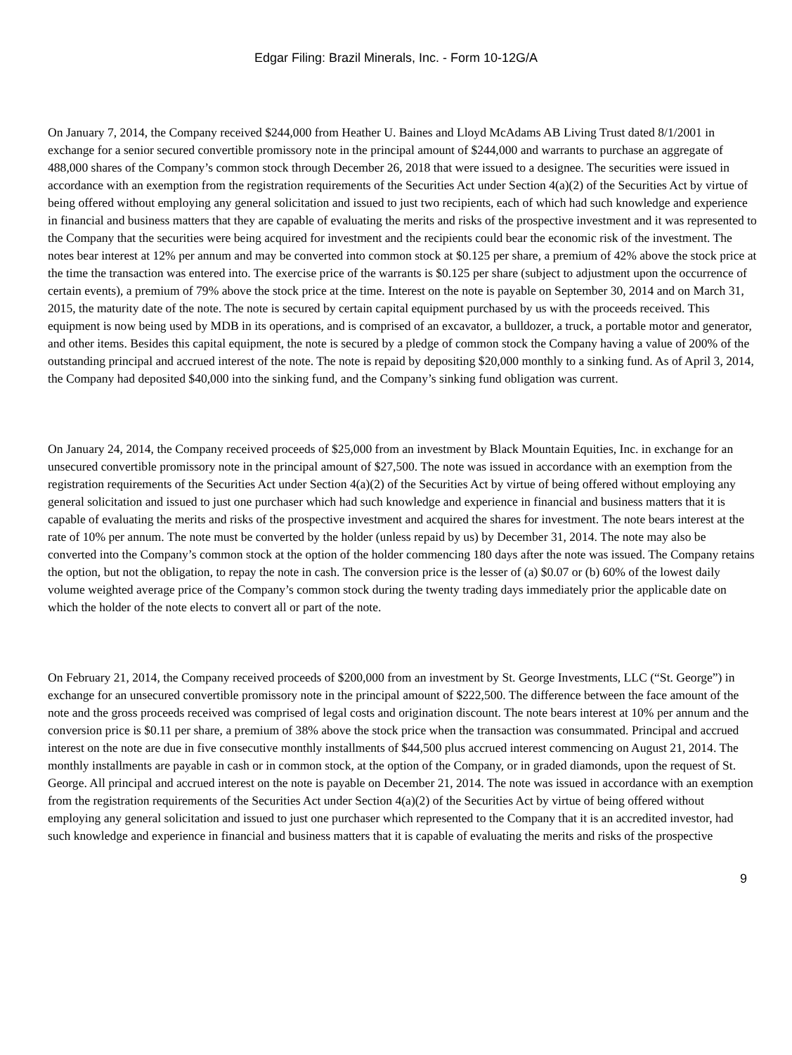Edgar Filing: Brazil Minerals, Inc. - Form 10-12G/A
On January 7, 2014, the Company received $244,000 from Heather U. Baines and Lloyd McAdams AB Living Trust dated 8/1/2001 in exchange for a senior secured convertible promissory note in the principal amount of $244,000 and warrants to purchase an aggregate of 488,000 shares of the Company’s common stock through December 26, 2018 that were issued to a designee. The securities were issued in accordance with an exemption from the registration requirements of the Securities Act under Section 4(a)(2) of the Securities Act by virtue of being offered without employing any general solicitation and issued to just two recipients, each of which had such knowledge and experience in financial and business matters that they are capable of evaluating the merits and risks of the prospective investment and it was represented to the Company that the securities were being acquired for investment and the recipients could bear the economic risk of the investment. The notes bear interest at 12% per annum and may be converted into common stock at $0.125 per share, a premium of 42% above the stock price at the time the transaction was entered into. The exercise price of the warrants is $0.125 per share (subject to adjustment upon the occurrence of certain events), a premium of 79% above the stock price at the time. Interest on the note is payable on September 30, 2014 and on March 31, 2015, the maturity date of the note. The note is secured by certain capital equipment purchased by us with the proceeds received. This equipment is now being used by MDB in its operations, and is comprised of an excavator, a bulldozer, a truck, a portable motor and generator, and other items. Besides this capital equipment, the note is secured by a pledge of common stock the Company having a value of 200% of the outstanding principal and accrued interest of the note. The note is repaid by depositing $20,000 monthly to a sinking fund. As of April 3, 2014, the Company had deposited $40,000 into the sinking fund, and the Company’s sinking fund obligation was current.
On January 24, 2014, the Company received proceeds of $25,000 from an investment by Black Mountain Equities, Inc. in exchange for an unsecured convertible promissory note in the principal amount of $27,500. The note was issued in accordance with an exemption from the registration requirements of the Securities Act under Section 4(a)(2) of the Securities Act by virtue of being offered without employing any general solicitation and issued to just one purchaser which had such knowledge and experience in financial and business matters that it is capable of evaluating the merits and risks of the prospective investment and acquired the shares for investment. The note bears interest at the rate of 10% per annum. The note must be converted by the holder (unless repaid by us) by December 31, 2014. The note may also be converted into the Company’s common stock at the option of the holder commencing 180 days after the note was issued. The Company retains the option, but not the obligation, to repay the note in cash. The conversion price is the lesser of (a) $0.07 or (b) 60% of the lowest daily volume weighted average price of the Company’s common stock during the twenty trading days immediately prior the applicable date on which the holder of the note elects to convert all or part of the note.
On February 21, 2014, the Company received proceeds of $200,000 from an investment by St. George Investments, LLC (“St. George”) in exchange for an unsecured convertible promissory note in the principal amount of $222,500. The difference between the face amount of the note and the gross proceeds received was comprised of legal costs and origination discount. The note bears interest at 10% per annum and the conversion price is $0.11 per share, a premium of 38% above the stock price when the transaction was consummated. Principal and accrued interest on the note are due in five consecutive monthly installments of $44,500 plus accrued interest commencing on August 21, 2014. The monthly installments are payable in cash or in common stock, at the option of the Company, or in graded diamonds, upon the request of St. George. All principal and accrued interest on the note is payable on December 21, 2014. The note was issued in accordance with an exemption from the registration requirements of the Securities Act under Section 4(a)(2) of the Securities Act by virtue of being offered without employing any general solicitation and issued to just one purchaser which represented to the Company that it is an accredited investor, had such knowledge and experience in financial and business matters that it is capable of evaluating the merits and risks of the prospective
9